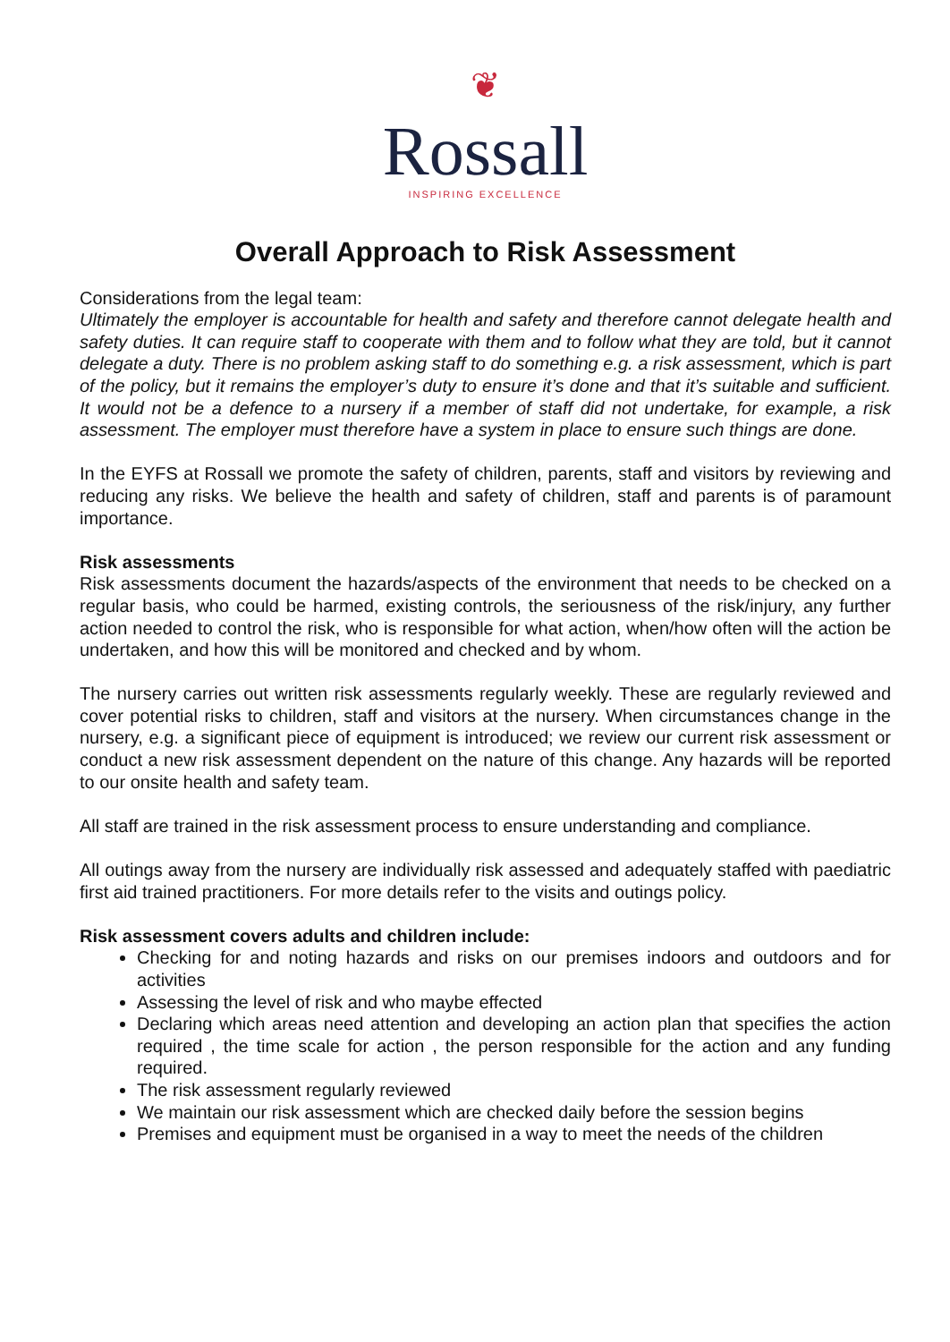❦
Rossall
INSPIRING EXCELLENCE
Overall Approach to Risk Assessment
Considerations from the legal team:
Ultimately the employer is accountable for health and safety and therefore cannot delegate health and safety duties. It can require staff to cooperate with them and to follow what they are told, but it cannot delegate a duty. There is no problem asking staff to do something e.g. a risk assessment, which is part of the policy, but it remains the employer’s duty to ensure it’s done and that it’s suitable and sufficient. It would not be a defence to a nursery if a member of staff did not undertake, for example, a risk assessment. The employer must therefore have a system in place to ensure such things are done.
In the EYFS at Rossall we promote the safety of children, parents, staff and visitors by reviewing and reducing any risks. We believe the health and safety of children, staff and parents is of paramount importance.
Risk assessments
Risk assessments document the hazards/aspects of the environment that needs to be checked on a regular basis, who could be harmed, existing controls, the seriousness of the risk/injury, any further action needed to control the risk, who is responsible for what action, when/how often will the action be undertaken, and how this will be monitored and checked and by whom.
The nursery carries out written risk assessments regularly weekly. These are regularly reviewed and cover potential risks to children, staff and visitors at the nursery. When circumstances change in the nursery, e.g. a significant piece of equipment is introduced; we review our current risk assessment or conduct a new risk assessment dependent on the nature of this change. Any hazards will be reported to our onsite health and safety team.
All staff are trained in the risk assessment process to ensure understanding and compliance.
All outings away from the nursery are individually risk assessed and adequately staffed with paediatric first aid trained practitioners. For more details refer to the visits and outings policy.
Risk assessment covers adults and children include:
Checking for and noting hazards and risks on our premises indoors and outdoors and for activities
Assessing the level of risk and who maybe effected
Declaring which areas need attention and developing an action plan that specifies the action required , the time scale for action , the person responsible for the action and any funding required.
The risk assessment regularly reviewed
We maintain our risk assessment which are checked daily before the session begins
Premises and equipment must be organised in a way to meet the needs of the children